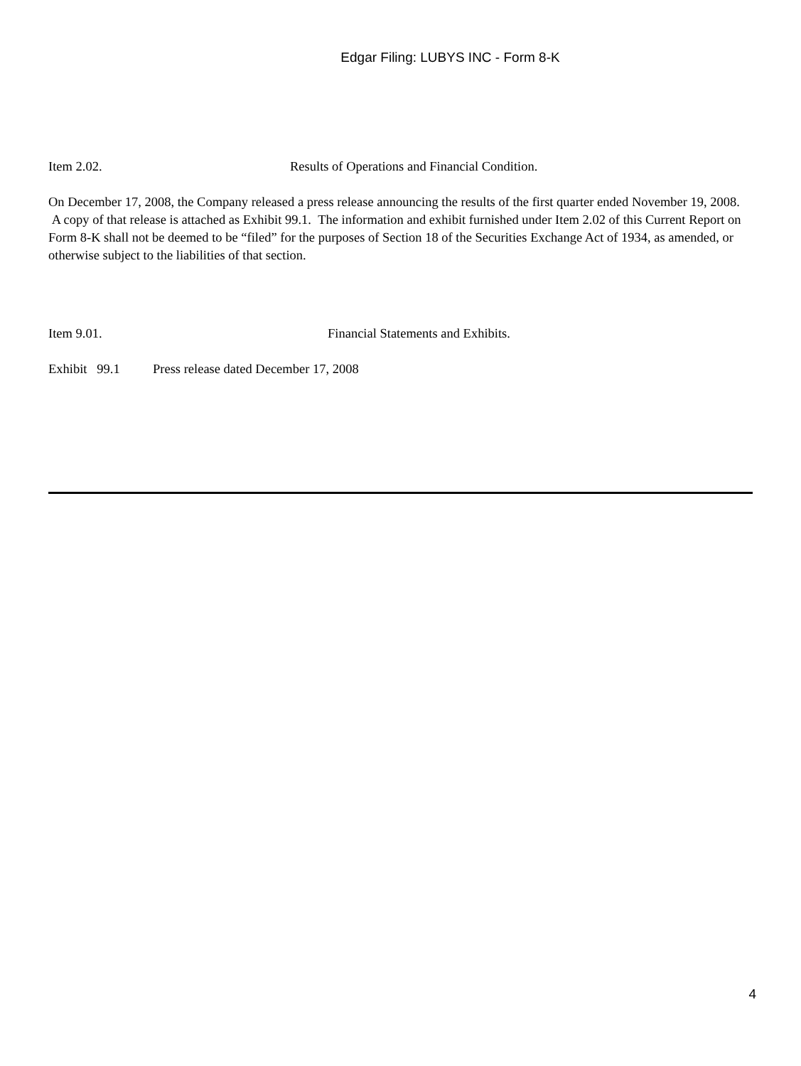Edgar Filing: LUBYS INC - Form 8-K
Item 2.02. Results of Operations and Financial Condition.
On December 17, 2008, the Company released a press release announcing the results of the first quarter ended November 19, 2008. A copy of that release is attached as Exhibit 99.1. The information and exhibit furnished under Item 2.02 of this Current Report on Form 8-K shall not be deemed to be “filed” for the purposes of Section 18 of the Securities Exchange Act of 1934, as amended, or otherwise subject to the liabilities of that section.
Item 9.01. Financial Statements and Exhibits.
Exhibit 99.1 Press release dated December 17, 2008
4